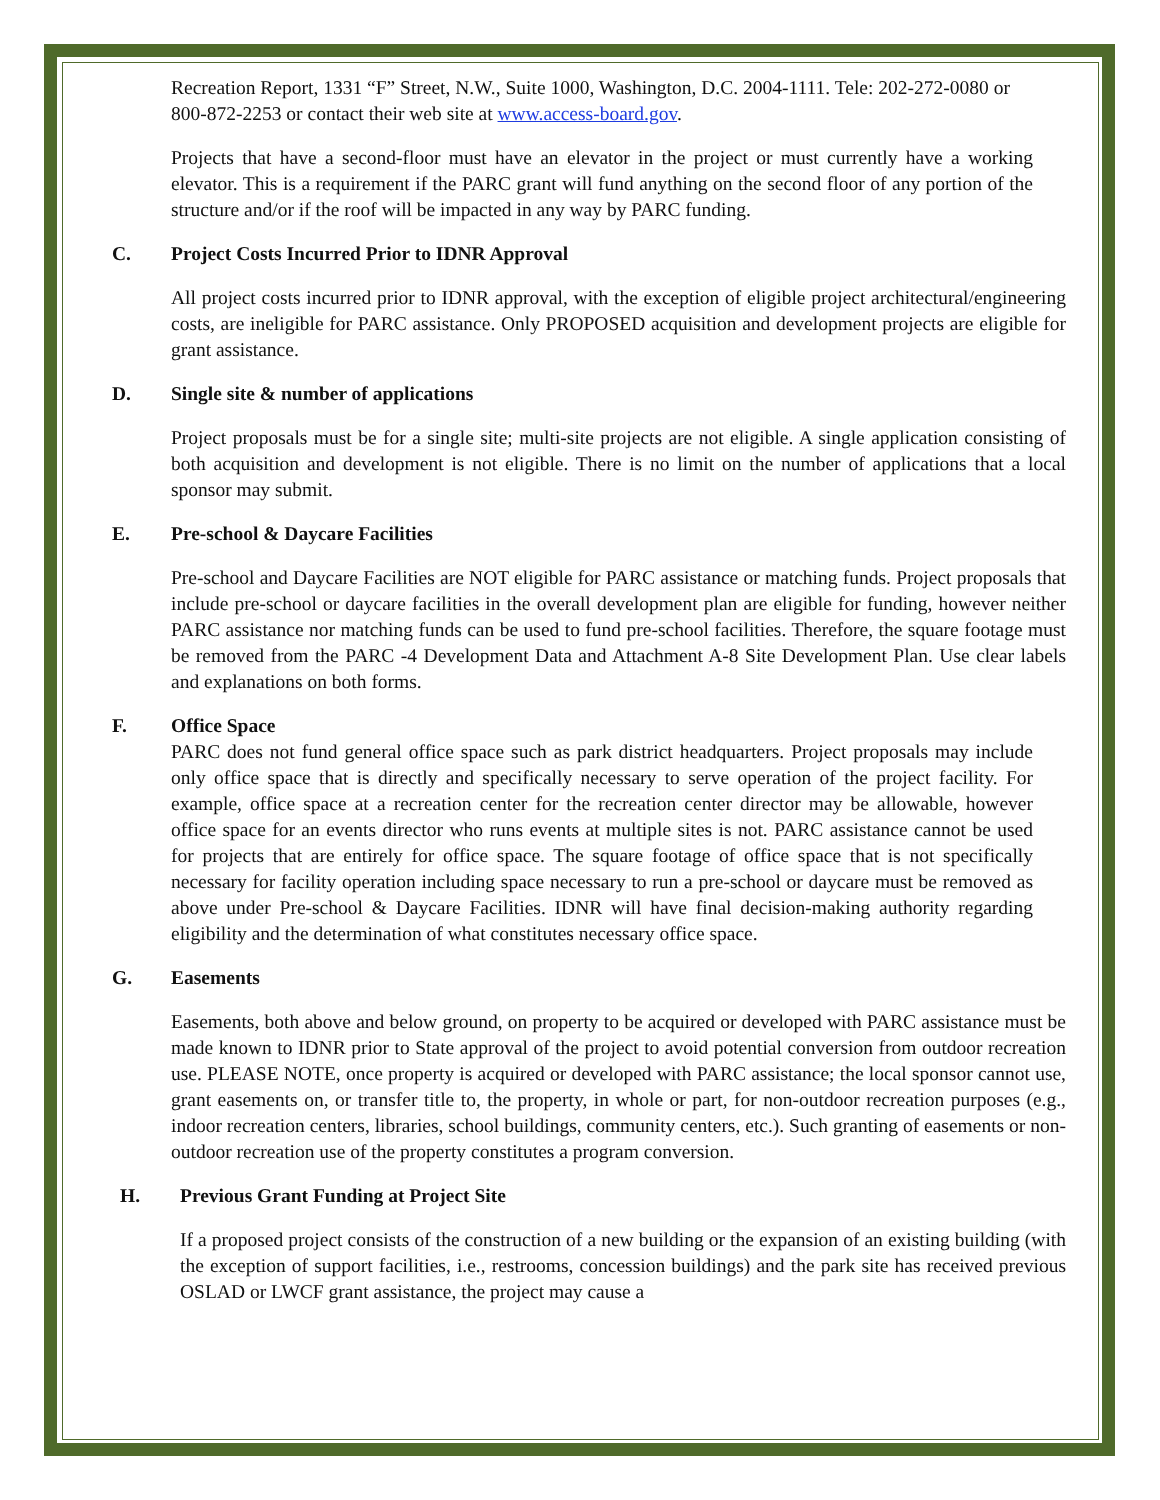Recreation Report, 1331 “F” Street, N.W., Suite 1000, Washington, D.C. 2004-1111. Tele: 202-272-0080 or 800-872-2253 or contact their web site at www.access-board.gov.
Projects that have a second-floor must have an elevator in the project or must currently have a working elevator. This is a requirement if the PARC grant will fund anything on the second floor of any portion of the structure and/or if the roof will be impacted in any way by PARC funding.
C. Project Costs Incurred Prior to IDNR Approval
All project costs incurred prior to IDNR approval, with the exception of eligible project architectural/engineering costs, are ineligible for PARC assistance. Only PROPOSED acquisition and development projects are eligible for grant assistance.
D. Single site & number of applications
Project proposals must be for a single site; multi-site projects are not eligible. A single application consisting of both acquisition and development is not eligible. There is no limit on the number of applications that a local sponsor may submit.
E. Pre-school & Daycare Facilities
Pre-school and Daycare Facilities are NOT eligible for PARC assistance or matching funds. Project proposals that include pre-school or daycare facilities in the overall development plan are eligible for funding, however neither PARC assistance nor matching funds can be used to fund pre-school facilities. Therefore, the square footage must be removed from the PARC -4 Development Data and Attachment A-8 Site Development Plan. Use clear labels and explanations on both forms.
F. Office Space
PARC does not fund general office space such as park district headquarters. Project proposals may include only office space that is directly and specifically necessary to serve operation of the project facility. For example, office space at a recreation center for the recreation center director may be allowable, however office space for an events director who runs events at multiple sites is not. PARC assistance cannot be used for projects that are entirely for office space. The square footage of office space that is not specifically necessary for facility operation including space necessary to run a pre-school or daycare must be removed as above under Pre-school & Daycare Facilities. IDNR will have final decision-making authority regarding eligibility and the determination of what constitutes necessary office space.
G. Easements
Easements, both above and below ground, on property to be acquired or developed with PARC assistance must be made known to IDNR prior to State approval of the project to avoid potential conversion from outdoor recreation use. PLEASE NOTE, once property is acquired or developed with PARC assistance; the local sponsor cannot use, grant easements on, or transfer title to, the property, in whole or part, for non-outdoor recreation purposes (e.g., indoor recreation centers, libraries, school buildings, community centers, etc.). Such granting of easements or non-outdoor recreation use of the property constitutes a program conversion.
H. Previous Grant Funding at Project Site
If a proposed project consists of the construction of a new building or the expansion of an existing building (with the exception of support facilities, i.e., restrooms, concession buildings) and the park site has received previous OSLAD or LWCF grant assistance, the project may cause a